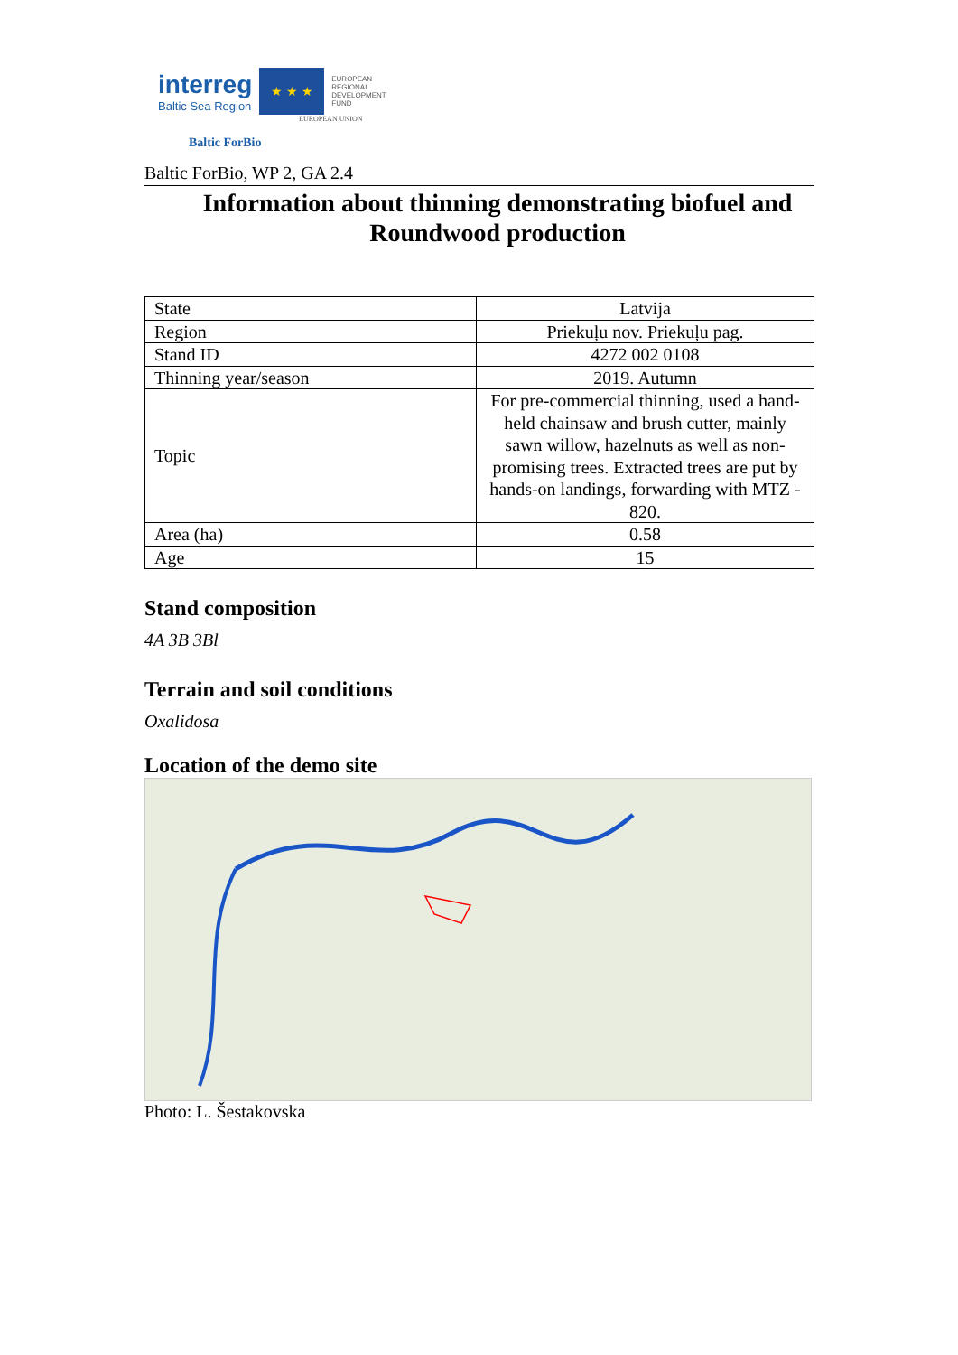interreg
Baltic Sea Region
★ ★ ★
EUROPEAN
REGIONAL
DEVELOPMENT
FUND
EUROPEAN UNION
Baltic ForBio
Baltic ForBio, WP 2, GA 2.4
Information about thinning demonstrating biofuel and Roundwood production
| State | Latvija |
| Region | Priekuļu nov. Priekuļu pag. |
| Stand ID | 4272 002 0108 |
| Thinning year/season | 2019. Autumn |
| Topic | For pre-commercial thinning, used a hand-held chainsaw and brush cutter, mainly sawn willow, hazelnuts as well as non-promising trees. Extracted trees are put by hands-on landings, forwarding with MTZ - 820. |
| Area (ha) | 0.58 |
| Age | 15 |
Stand composition
4A 3B 3Bl
Terrain and soil conditions
Oxalidosa
Location of the demo site
Photo: L. Šestakovska